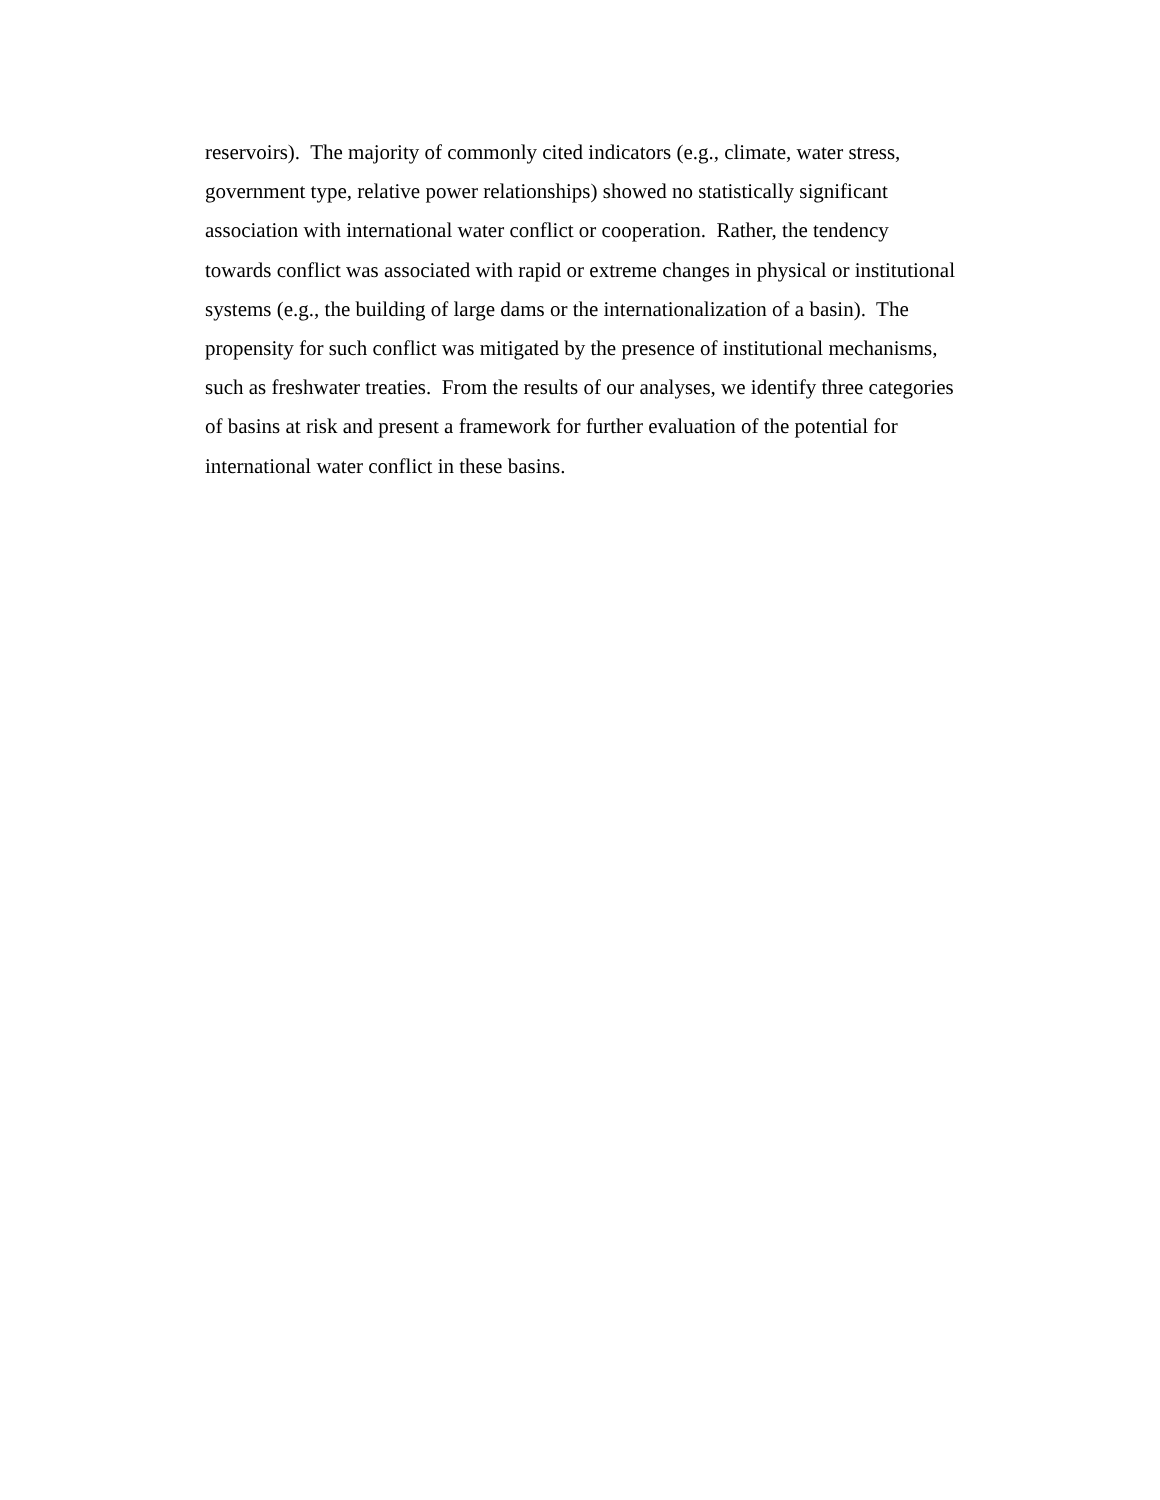reservoirs). The majority of commonly cited indicators (e.g., climate, water stress, government type, relative power relationships) showed no statistically significant association with international water conflict or cooperation. Rather, the tendency towards conflict was associated with rapid or extreme changes in physical or institutional systems (e.g., the building of large dams or the internationalization of a basin). The propensity for such conflict was mitigated by the presence of institutional mechanisms, such as freshwater treaties. From the results of our analyses, we identify three categories of basins at risk and present a framework for further evaluation of the potential for international water conflict in these basins.